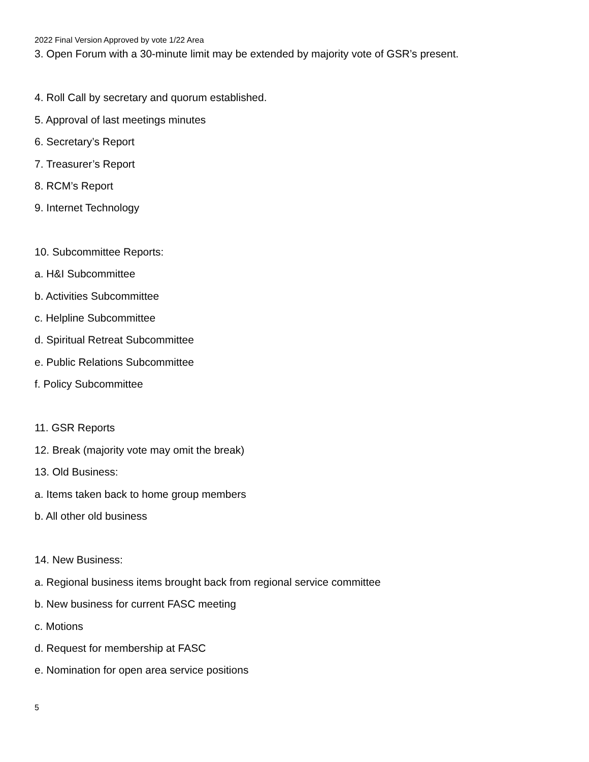2022 Final Version Approved by vote 1/22 Area
3. Open Forum with a 30-minute limit may be extended by majority vote of GSR’s present.
4. Roll Call by secretary and quorum established.
5. Approval of last meetings minutes
6. Secretary’s Report
7. Treasurer’s Report
8. RCM’s Report
9. Internet Technology
10. Subcommittee Reports:
a. H&I Subcommittee
b. Activities Subcommittee
c. Helpline Subcommittee
d. Spiritual Retreat Subcommittee
e. Public Relations Subcommittee
f. Policy Subcommittee
11. GSR Reports
12. Break (majority vote may omit the break)
13. Old Business:
a. Items taken back to home group members
b. All other old business
14. New Business:
a. Regional business items brought back from regional service committee
b. New business for current FASC meeting
c. Motions
d. Request for membership at FASC
e. Nomination for open area service positions
5